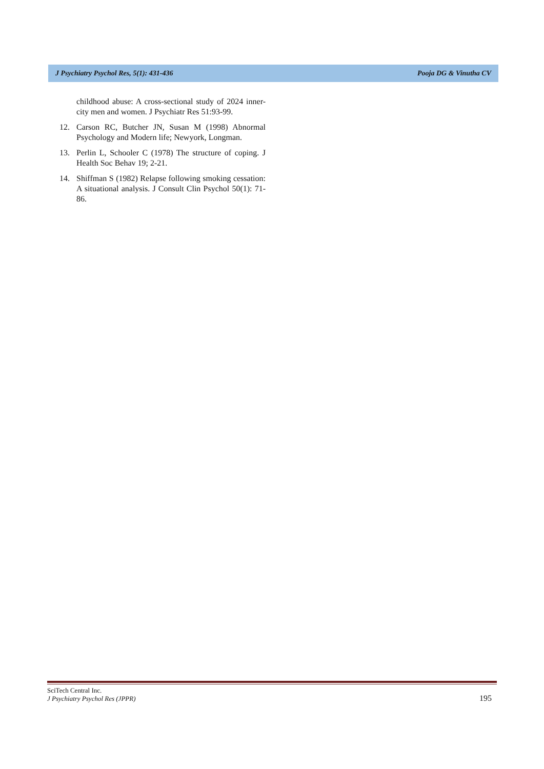J Psychiatry Psychol Res, 5(1): 431-436 Pooja DG & Vinutha CV
childhood abuse: A cross-sectional study of 2024 inner-city men and women. J Psychiatr Res 51:93-99.
12. Carson RC, Butcher JN, Susan M (1998) Abnormal Psychology and Modern life; Newyork, Longman.
13. Perlin L, Schooler C (1978) The structure of coping. J Health Soc Behav 19; 2-21.
14. Shiffman S (1982) Relapse following smoking cessation: A situational analysis. J Consult Clin Psychol 50(1): 71-86.
SciTech Central Inc.
J Psychiatry Psychol Res (JPPR)
195